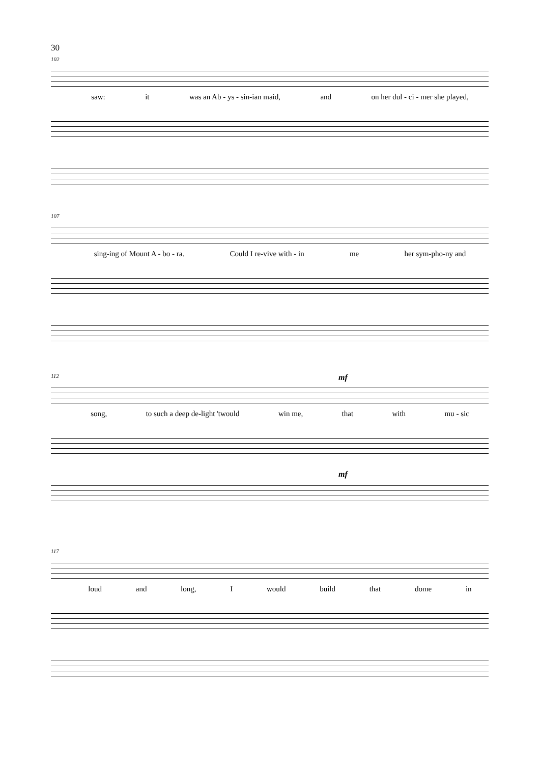30
102
saw: it was an Ab - ys - sin-ian maid, and on her dul - ci - mer she played,
107
sing-ing of Mount A - bo - ra. Could I re-vive with - in me her sym-pho-ny and
112 mf
song, to such a deep de-light 'twould win me, that with mu - sic
mf
117
loud and long, I would build that dome in